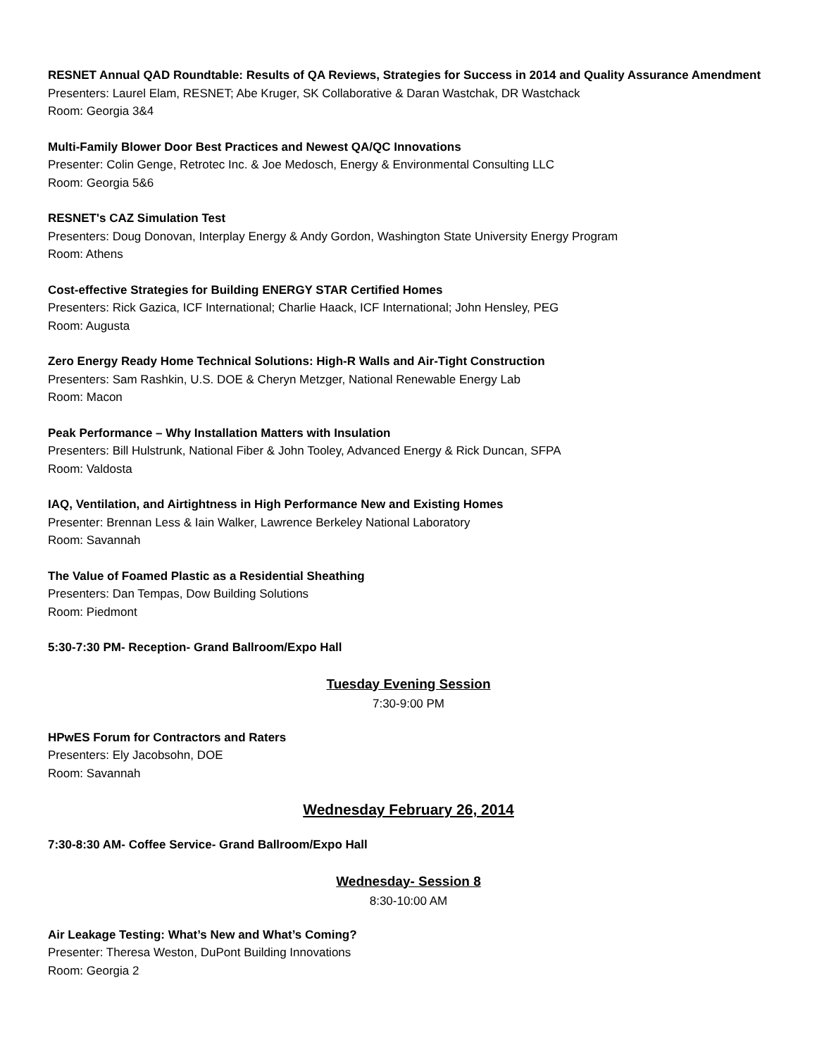RESNET Annual QAD Roundtable: Results of QA Reviews, Strategies for Success in 2014 and Quality Assurance Amendment
Presenters: Laurel Elam, RESNET; Abe Kruger, SK Collaborative & Daran Wastchak, DR Wastchack
Room: Georgia 3&4
Multi-Family Blower Door Best Practices and Newest QA/QC Innovations
Presenter: Colin Genge, Retrotec Inc. & Joe Medosch, Energy & Environmental Consulting LLC
Room: Georgia 5&6
RESNET's CAZ Simulation Test
Presenters: Doug Donovan, Interplay Energy & Andy Gordon, Washington State University Energy Program
Room: Athens
Cost-effective Strategies for Building ENERGY STAR Certified Homes
Presenters: Rick Gazica, ICF International; Charlie Haack, ICF International; John Hensley, PEG
Room: Augusta
Zero Energy Ready Home Technical Solutions: High-R Walls and Air-Tight Construction
Presenters: Sam Rashkin, U.S. DOE & Cheryn Metzger, National Renewable Energy Lab
Room: Macon
Peak Performance – Why Installation Matters with Insulation
Presenters: Bill Hulstrunk, National Fiber & John Tooley, Advanced Energy & Rick Duncan, SFPA
Room: Valdosta
IAQ, Ventilation, and Airtightness in High Performance New and Existing Homes
Presenter: Brennan Less & Iain Walker, Lawrence Berkeley National Laboratory
Room: Savannah
The Value of Foamed Plastic as a Residential Sheathing
Presenters: Dan Tempas, Dow Building Solutions
Room: Piedmont
5:30-7:30 PM- Reception- Grand Ballroom/Expo Hall
Tuesday Evening Session
7:30-9:00 PM
HPwES Forum for Contractors and Raters
Presenters: Ely Jacobsohn, DOE
Room: Savannah
Wednesday February 26, 2014
7:30-8:30 AM- Coffee Service- Grand Ballroom/Expo Hall
Wednesday- Session 8
8:30-10:00 AM
Air Leakage Testing: What’s New and What’s Coming?
Presenter: Theresa Weston, DuPont Building Innovations
Room: Georgia 2